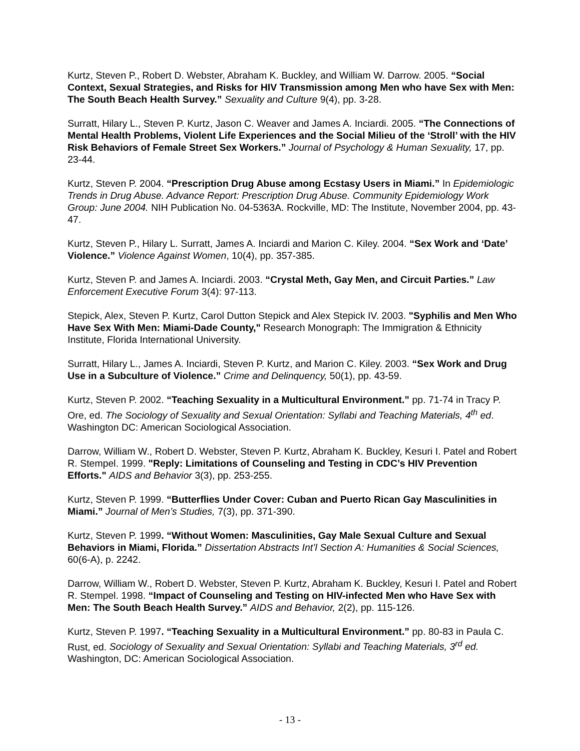Kurtz, Steven P., Robert D. Webster, Abraham K. Buckley, and William W. Darrow. 2005. “Social Context, Sexual Strategies, and Risks for HIV Transmission among Men who have Sex with Men: The South Beach Health Survey.” Sexuality and Culture 9(4), pp. 3-28.
Surratt, Hilary L., Steven P. Kurtz, Jason C. Weaver and James A. Inciardi. 2005. “The Connections of Mental Health Problems, Violent Life Experiences and the Social Milieu of the ‘Stroll’ with the HIV Risk Behaviors of Female Street Sex Workers.” Journal of Psychology & Human Sexuality, 17, pp. 23-44.
Kurtz, Steven P. 2004. “Prescription Drug Abuse among Ecstasy Users in Miami.” In Epidemiologic Trends in Drug Abuse. Advance Report: Prescription Drug Abuse. Community Epidemiology Work Group: June 2004. NIH Publication No. 04-5363A. Rockville, MD: The Institute, November 2004, pp. 43-47.
Kurtz, Steven P., Hilary L. Surratt, James A. Inciardi and Marion C. Kiley. 2004. “Sex Work and ‘Date’ Violence.” Violence Against Women, 10(4), pp. 357-385.
Kurtz, Steven P. and James A. Inciardi. 2003. “Crystal Meth, Gay Men, and Circuit Parties.” Law Enforcement Executive Forum 3(4): 97-113.
Stepick, Alex, Steven P. Kurtz, Carol Dutton Stepick and Alex Stepick IV. 2003. "Syphilis and Men Who Have Sex With Men: Miami-Dade County," Research Monograph: The Immigration & Ethnicity Institute, Florida International University.
Surratt, Hilary L., James A. Inciardi, Steven P. Kurtz, and Marion C. Kiley. 2003. “Sex Work and Drug Use in a Subculture of Violence.” Crime and Delinquency, 50(1), pp. 43-59.
Kurtz, Steven P. 2002. “Teaching Sexuality in a Multicultural Environment.” pp. 71-74 in Tracy P. Ore, ed. The Sociology of Sexuality and Sexual Orientation: Syllabi and Teaching Materials, 4<sup>th</sup> ed. Washington DC: American Sociological Association.
Darrow, William W., Robert D. Webster, Steven P. Kurtz, Abraham K. Buckley, Kesuri I. Patel and Robert R. Stempel. 1999. "Reply: Limitations of Counseling and Testing in CDC’s HIV Prevention Efforts." AIDS and Behavior 3(3), pp. 253-255.
Kurtz, Steven P. 1999. “Butterflies Under Cover: Cuban and Puerto Rican Gay Masculinities in Miami.” Journal of Men’s Studies, 7(3), pp. 371-390.
Kurtz, Steven P. 1999. “Without Women: Masculinities, Gay Male Sexual Culture and Sexual Behaviors in Miami, Florida.” Dissertation Abstracts Int’l Section A: Humanities & Social Sciences, 60(6-A), p. 2242.
Darrow, William W., Robert D. Webster, Steven P. Kurtz, Abraham K. Buckley, Kesuri I. Patel and Robert R. Stempel. 1998. “Impact of Counseling and Testing on HIV-infected Men who Have Sex with Men: The South Beach Health Survey.” AIDS and Behavior, 2(2), pp. 115-126.
Kurtz, Steven P. 1997. “Teaching Sexuality in a Multicultural Environment.” pp. 80-83 in Paula C. Rust, ed. Sociology of Sexuality and Sexual Orientation: Syllabi and Teaching Materials, 3<sup>rd</sup> ed. Washington, DC: American Sociological Association.
- 13 -